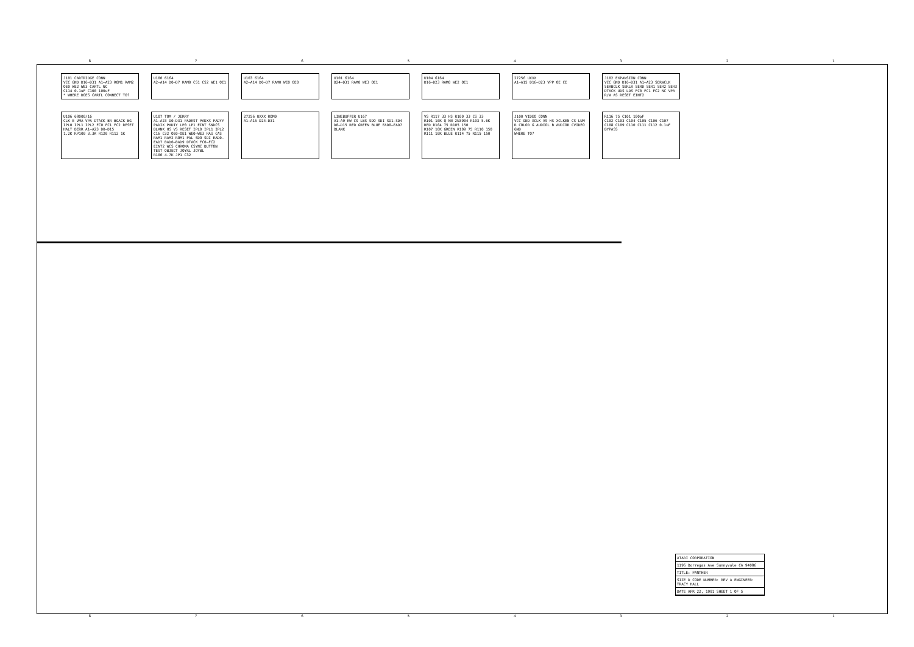87654321
J101 CARTRIDGE CONN
VCC GND D16–D31 A1–A23 ROM1 RAM2 OE0 WE2 WE3 CARTL NC
C114 0.1uF C100 100uF
* WHERE DOES CARTL CONNECT TO?
U100 6164
A2–A14 D0–D7 RAM0 CS1 CS2 WE1 OE1
U103 6164
A2–A14 D0–D7 RAM0 WE0 OE0
U101 6164
D24–D31 RAM0 WE3 OE1
U104 6164
D16–D23 RAM0 WE2 OE1
27256 UXXX
A1–A15 D16–D23 VPP OE CE
J102 EXPANSION CONN
VCC GND D16–D31 A1–A23 SERWCLK SERBCLK SERLR SERD SER1 SER2 SER3 DTACK UDS LDS FC0 FC1 FC2 NC VPA R/W AS RESET EINT2
U106 68000/16
CLK E VMA VPA DTACK BR BGACK BG IPL0 IPL1 IPL2 FC0 FC1 FC2 RESET HALT BERR A1–A23 D0–D15
1.2K RP100 3.3K R120 R112 1K
U107 TOM / JERRY
A1–A23 D0–D31 PADRST PADXX PADYY PADIX PADIY LP0 LP1 EINT SNDCS BLANK HS VS RESET IPL0 IPL1 IPL2 C16 C32 OE0–OE1 WE0–WE3 RAS CAS RAM1 RAM2 ROM1 PAL SDO SDI EAD0–EAD7 BAD0–BAD9 DTACK FC0–FC2 EINT2 WCS CHROMA CSYNC BUTTON TEST OBJECT JOYRL JOYBL
R106 4.7K JP1 C32
27256 UXXX ROM0
A1–A15 D24–D31
LINEBUFFER U167
A1–A9 RW CS LBS SDO SDI SD1–SD4 D0–D15 RED GREEN BLUE EAD0–EAD7 BLANK
VS R117 33 HS R100 33 CS 33
R101 10K Q NN 2N3904 R103 5.6K RED R104 75 R105 150
R107 10K GREEN R109 75 R110 150
R111 10K BLUE R114 75 R115 150
J100 VIDEO CONN
VCC GND XCLK VS HS XCLKEN CS LUM R COLOR G AUDIOL B AUDIOR CVIDEO GND
WHERE TO?
R116 75 C101 100pF
C102 C103 C104 C105 C106 C107 C108 C109 C110 C111 C112 0.1uF BYPASS
ATARI CORPORATION
1196 Borregas Ave Sunnyvale CA 94086
TITLE: PANTHER
SIZE D CODE NUMBER: REV A ENGINEER: TRACY HALL
DATE APR 22, 1991 SHEET 1 OF 5
87654321